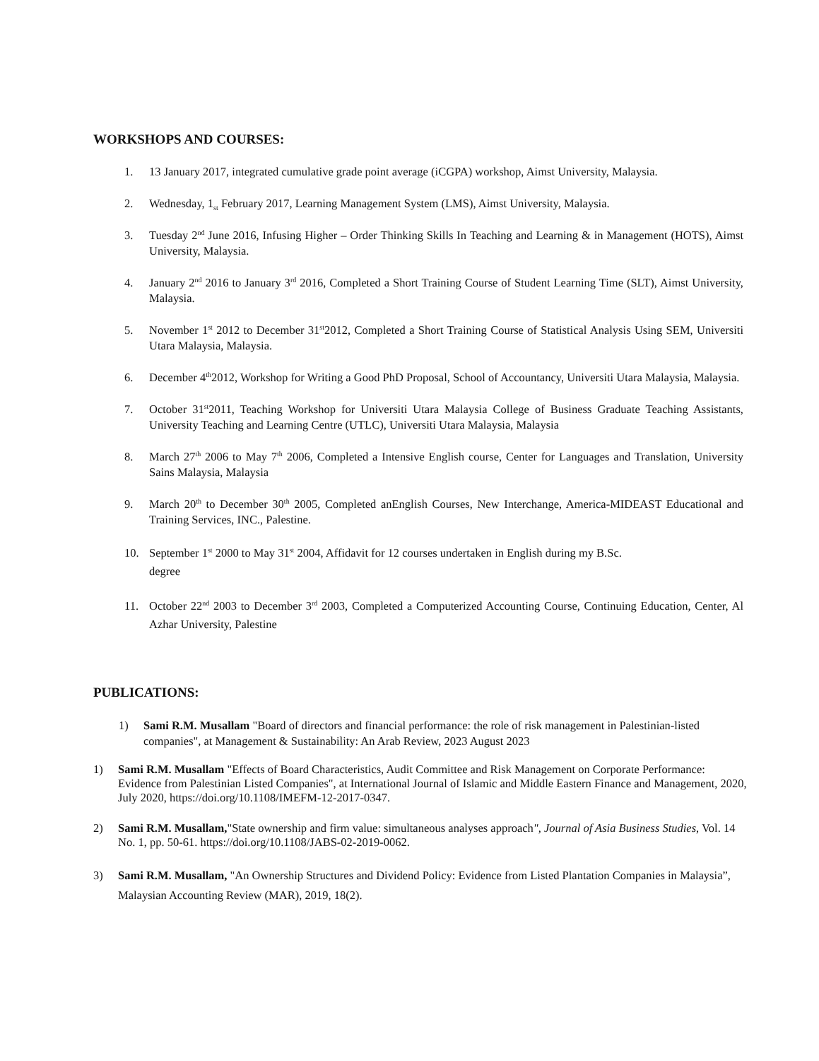WORKSHOPS AND COURSES:
1. 13 January 2017, integrated cumulative grade point average (iCGPA) workshop, Aimst University, Malaysia.
2. Wednesday, 1<sub>st</sub> February 2017, Learning Management System (LMS), Aimst University, Malaysia.
3. Tuesday 2<sup>nd</sup> June 2016, Infusing Higher – Order Thinking Skills In Teaching and Learning & in Management (HOTS), Aimst University, Malaysia.
4. January 2<sup>nd</sup> 2016 to January 3<sup>rd</sup> 2016, Completed a Short Training Course of Student Learning Time (SLT), Aimst University, Malaysia.
5. November 1<sup>st</sup> 2012 to December 31<sup>st</sup>2012, Completed a Short Training Course of Statistical Analysis Using SEM, Universiti Utara Malaysia, Malaysia.
6. December 4<sup>th</sup>2012, Workshop for Writing a Good PhD Proposal, School of Accountancy, Universiti Utara Malaysia, Malaysia.
7. October 31<sup>st</sup>2011, Teaching Workshop for Universiti Utara Malaysia College of Business Graduate Teaching Assistants, University Teaching and Learning Centre (UTLC), Universiti Utara Malaysia, Malaysia
8. March 27<sup>th</sup> 2006 to May 7<sup>th</sup> 2006, Completed a Intensive English course, Center for Languages and Translation, University Sains Malaysia, Malaysia
9. March 20<sup>th</sup> to December 30<sup>th</sup> 2005, Completed anEnglish Courses, New Interchange, America-MIDEAST Educational and Training Services, INC., Palestine.
10. September 1<sup>st</sup> 2000 to May 31<sup>st</sup> 2004, Affidavit for 12 courses undertaken in English during my B.Sc.
degree
11. October 22<sup>nd</sup> 2003 to December 3<sup>rd</sup> 2003, Completed a Computerized Accounting Course, Continuing Education, Center, Al Azhar University, Palestine
PUBLICATIONS:
1) Sami R.M. Musallam "Board of directors and financial performance: the role of risk management in Palestinian-listed companies", at Management & Sustainability: An Arab Review, 2023 August 2023
1) Sami R.M. Musallam "Effects of Board Characteristics, Audit Committee and Risk Management on Corporate Performance: Evidence from Palestinian Listed Companies", at International Journal of Islamic and Middle Eastern Finance and Management, 2020, July 2020, https://doi.org/10.1108/IMEFM-12-2017-0347.
2) Sami R.M. Musallam,"State ownership and firm value: simultaneous analyses approach", Journal of Asia Business Studies, Vol. 14 No. 1, pp. 50-61. https://doi.org/10.1108/JABS-02-2019-0062.
3) Sami R.M. Musallam, "An Ownership Structures and Dividend Policy: Evidence from Listed Plantation Companies in Malaysia”, Malaysian Accounting Review (MAR), 2019, 18(2).